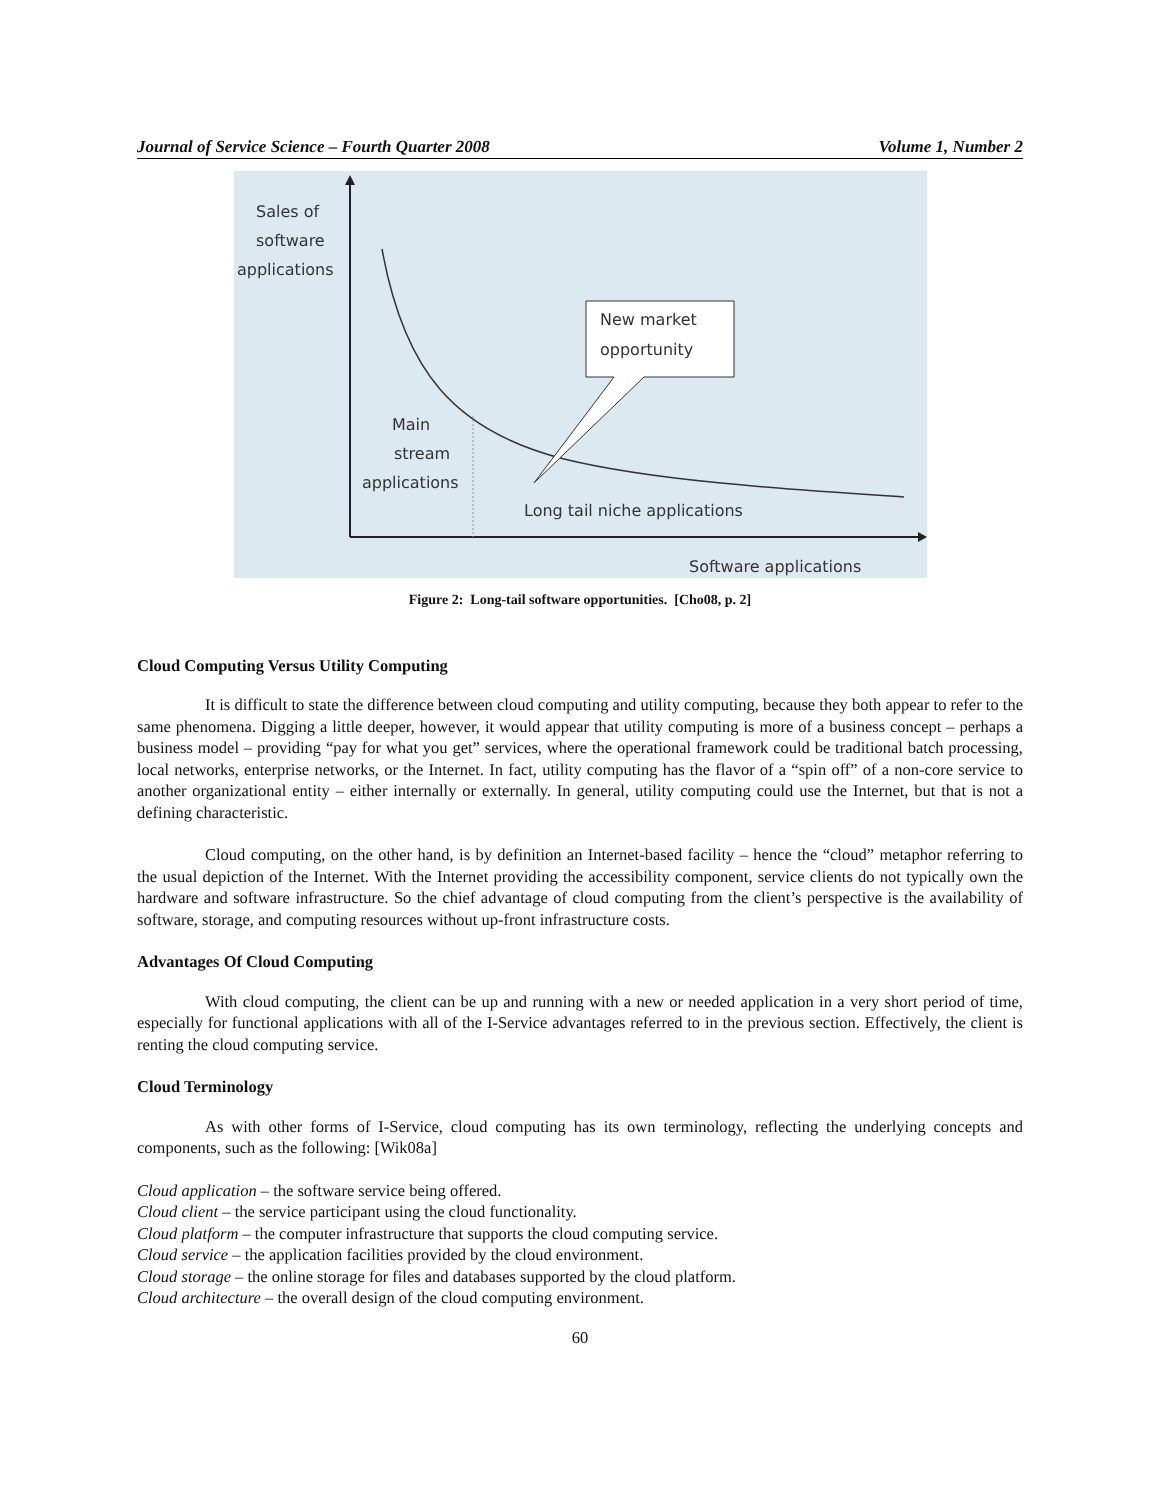Journal of Service Science – Fourth Quarter 2008 Volume 1, Number 2
Sales of
software
applications
New market
opportunity
Main
stream
applications
Long tail niche applications
Software applications
Figure 2: Long-tail software opportunities. [Cho08, p. 2]
Cloud Computing Versus Utility Computing
It is difficult to state the difference between cloud computing and utility computing, because they both appear to refer to the same phenomena. Digging a little deeper, however, it would appear that utility computing is more of a business concept – perhaps a business model – providing “pay for what you get” services, where the operational framework could be traditional batch processing, local networks, enterprise networks, or the Internet. In fact, utility computing has the flavor of a “spin off” of a non-core service to another organizational entity – either internally or externally. In general, utility computing could use the Internet, but that is not a defining characteristic.
Cloud computing, on the other hand, is by definition an Internet-based facility – hence the “cloud” metaphor referring to the usual depiction of the Internet. With the Internet providing the accessibility component, service clients do not typically own the hardware and software infrastructure. So the chief advantage of cloud computing from the client’s perspective is the availability of software, storage, and computing resources without up-front infrastructure costs.
Advantages Of Cloud Computing
With cloud computing, the client can be up and running with a new or needed application in a very short period of time, especially for functional applications with all of the I-Service advantages referred to in the previous section. Effectively, the client is renting the cloud computing service.
Cloud Terminology
As with other forms of I-Service, cloud computing has its own terminology, reflecting the underlying concepts and components, such as the following: [Wik08a]
Cloud application – the software service being offered.
Cloud client – the service participant using the cloud functionality.
Cloud platform – the computer infrastructure that supports the cloud computing service.
Cloud service – the application facilities provided by the cloud environment.
Cloud storage – the online storage for files and databases supported by the cloud platform.
Cloud architecture – the overall design of the cloud computing environment.
60